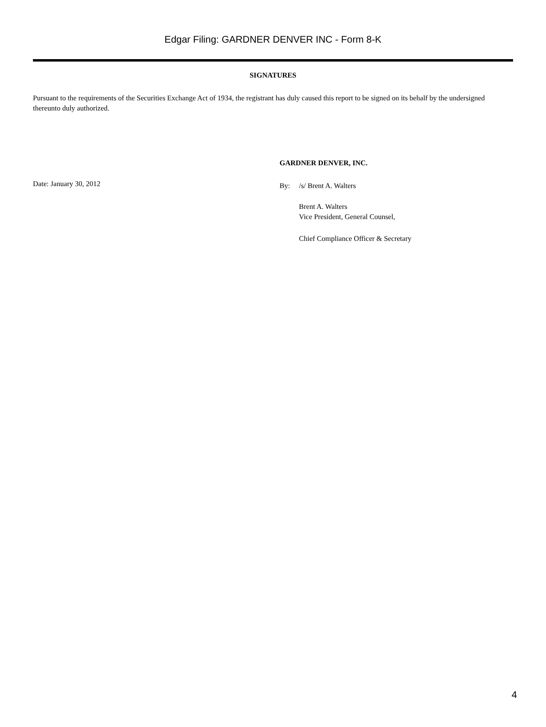Edgar Filing: GARDNER DENVER INC - Form 8-K
SIGNATURES
Pursuant to the requirements of the Securities Exchange Act of 1934, the registrant has duly caused this report to be signed on its behalf by the undersigned thereunto duly authorized.
Date: January 30, 2012
GARDNER DENVER, INC.
By: /s/ Brent A. Walters
Brent A. Walters
Vice President, General Counsel,
Chief Compliance Officer & Secretary
4